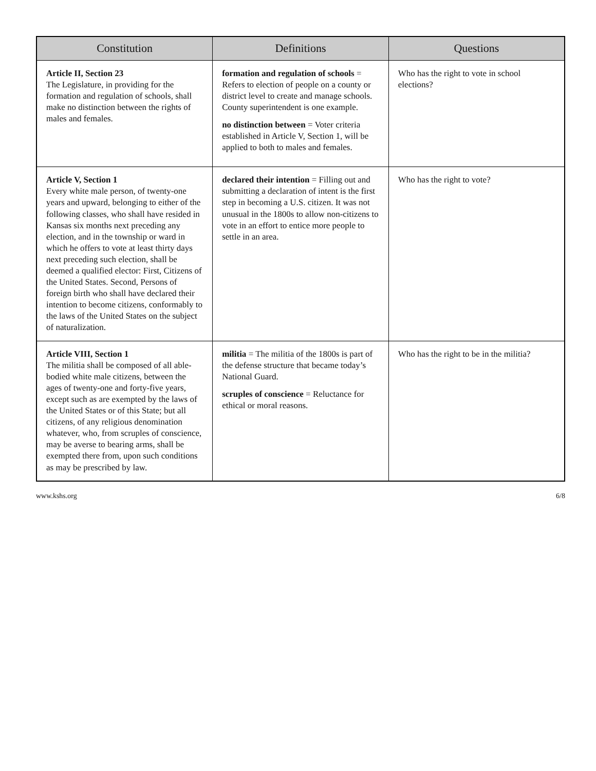| Constitution | Definitions | Questions |
| --- | --- | --- |
| Article II, Section 23 The Legislature, in providing for the formation and regulation of schools, shall make no distinction between the rights of males and females. | formation and regulation of schools = Refers to election of people on a county or district level to create and manage schools. County superintendent is one example. no distinction between = Voter criteria established in Article V, Section 1, will be applied to both to males and females. | Who has the right to vote in school elections? |
| Article V, Section 1 Every white male person, of twenty-one years and upward, belonging to either of the following classes, who shall have resided in Kansas six months next preceding any election, and in the township or ward in which he offers to vote at least thirty days next preceding such election, shall be deemed a qualified elector: First, Citizens of the United States. Second, Persons of foreign birth who shall have declared their intention to become citizens, conformably to the laws of the United States on the subject of naturalization. | declared their intention = Filling out and submitting a declaration of intent is the first step in becoming a U.S. citizen. It was not unusual in the 1800s to allow non-citizens to vote in an effort to entice more people to settle in an area. | Who has the right to vote? |
| Article VIII, Section 1 The militia shall be composed of all able-bodied white male citizens, between the ages of twenty-one and forty-five years, except such as are exempted by the laws of the United States or of this State; but all citizens, of any religious denomination whatever, who, from scruples of conscience, may be averse to bearing arms, shall be exempted there from, upon such conditions as may be prescribed by law. | militia = The militia of the 1800s is part of the defense structure that became today’s National Guard. scruples of conscience = Reluctance for ethical or moral reasons. | Who has the right to be in the militia? |
www.kshs.org 6/8